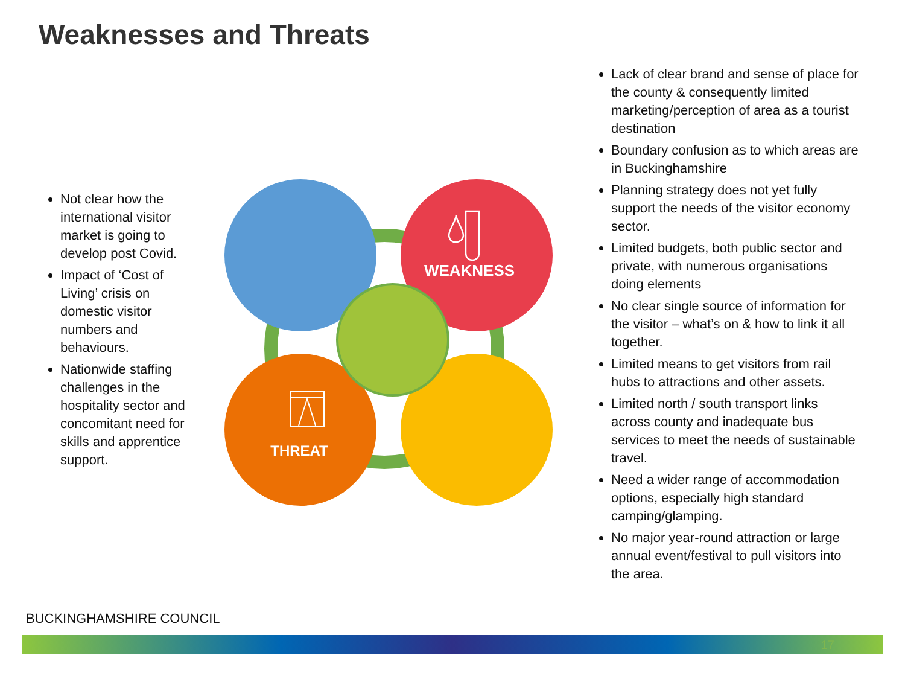Weaknesses and Threats
Not clear how the international visitor market is going to develop post Covid.
Impact of ‘Cost of Living’ crisis on domestic visitor numbers and behaviours.
Nationwide staffing challenges in the hospitality sector and concomitant need for skills and apprentice support.
WEAKNESS
THREAT
Lack of clear brand and sense of place for the county & consequently limited marketing/perception of area as a tourist destination
Boundary confusion as to which areas are in Buckinghamshire
Planning strategy does not yet fully support the needs of the visitor economy sector.
Limited budgets, both public sector and private, with numerous organisations doing elements
No clear single source of information for the visitor – what’s on & how to link it all together.
Limited means to get visitors from rail hubs to attractions and other assets.
Limited north / south transport links across county and inadequate bus services to meet the needs of sustainable travel.
Need a wider range of accommodation options, especially high standard camping/glamping.
No major year-round attraction or large annual event/festival to pull visitors into the area.
BUCKINGHAMSHIRE COUNCIL
17